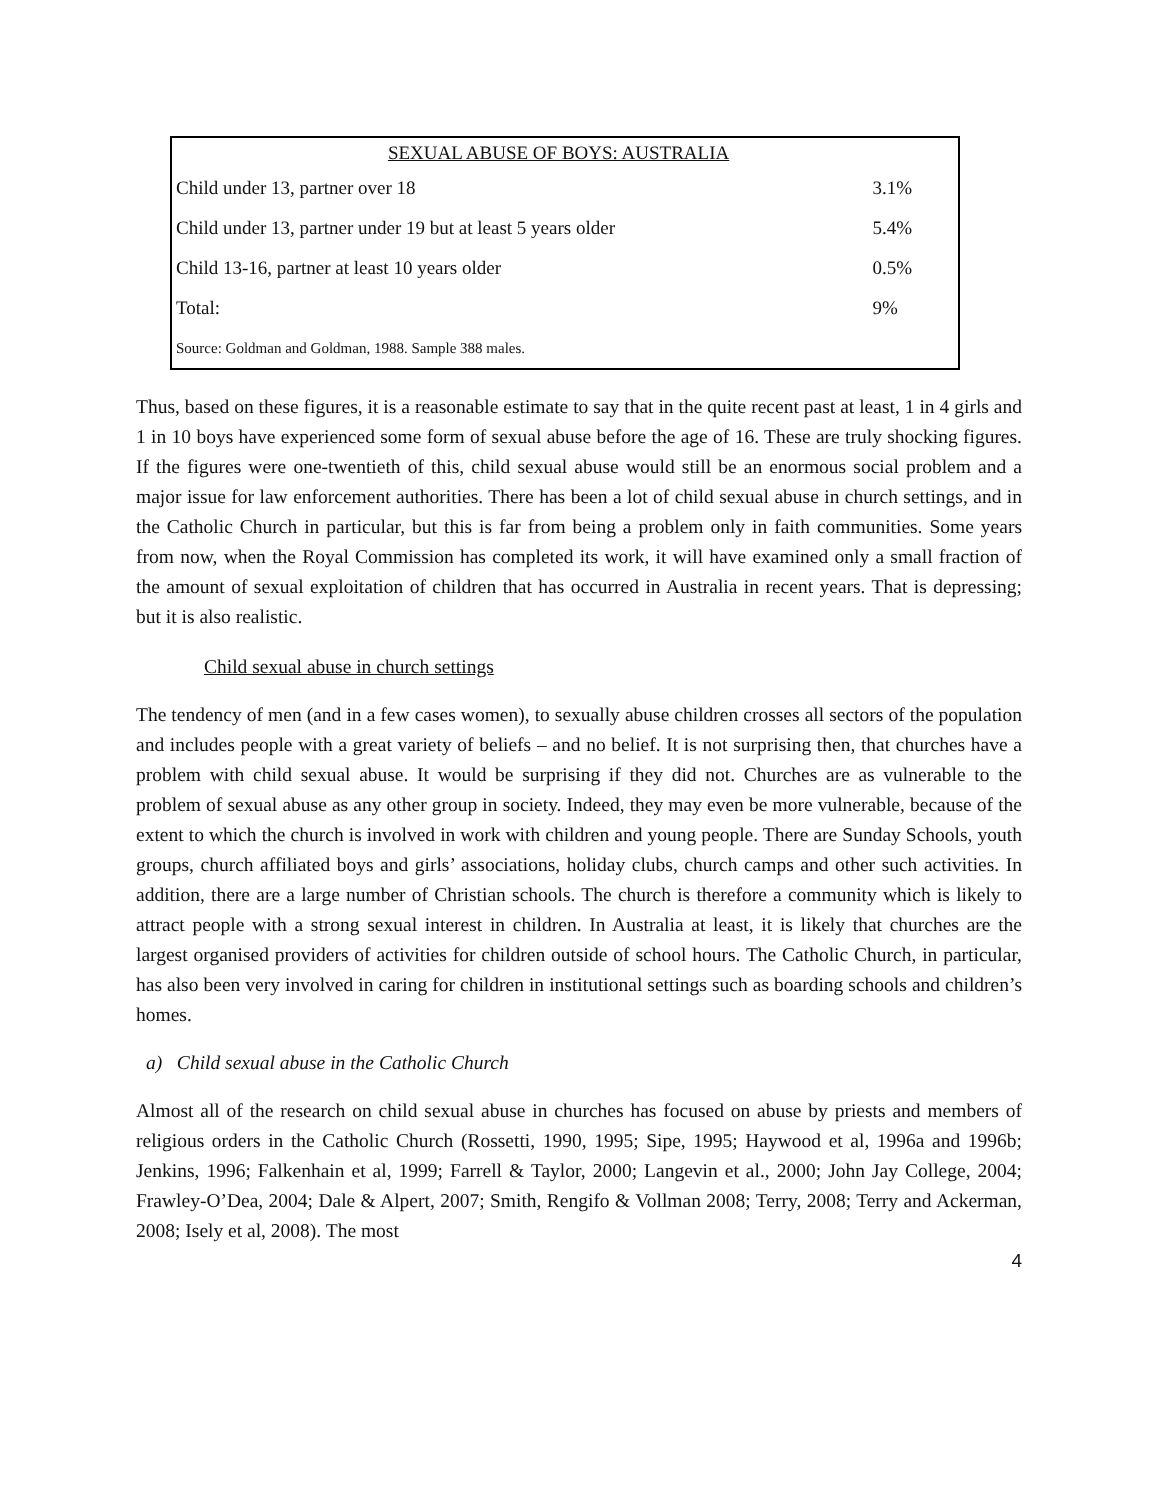| SEXUAL ABUSE OF BOYS: AUSTRALIA | | |
| --- | --- | --- |
| Child under 13, partner over 18 | 3.1% | |
| Child under 13, partner under 19 but at least 5 years older | 5.4% | |
| Child 13-16, partner at least 10 years older | 0.5% | |
| Total: | 9% | |
| Source: Goldman and Goldman, 1988. Sample 388 males. | | |
Thus, based on these figures, it is a reasonable estimate to say that in the quite recent past at least, 1 in 4 girls and 1 in 10 boys have experienced some form of sexual abuse before the age of 16. These are truly shocking figures. If the figures were one-twentieth of this, child sexual abuse would still be an enormous social problem and a major issue for law enforcement authorities. There has been a lot of child sexual abuse in church settings, and in the Catholic Church in particular, but this is far from being a problem only in faith communities. Some years from now, when the Royal Commission has completed its work, it will have examined only a small fraction of the amount of sexual exploitation of children that has occurred in Australia in recent years. That is depressing; but it is also realistic.
Child sexual abuse in church settings
The tendency of men (and in a few cases women), to sexually abuse children crosses all sectors of the population and includes people with a great variety of beliefs – and no belief. It is not surprising then, that churches have a problem with child sexual abuse. It would be surprising if they did not. Churches are as vulnerable to the problem of sexual abuse as any other group in society. Indeed, they may even be more vulnerable, because of the extent to which the church is involved in work with children and young people. There are Sunday Schools, youth groups, church affiliated boys and girls’ associations, holiday clubs, church camps and other such activities. In addition, there are a large number of Christian schools. The church is therefore a community which is likely to attract people with a strong sexual interest in children. In Australia at least, it is likely that churches are the largest organised providers of activities for children outside of school hours. The Catholic Church, in particular, has also been very involved in caring for children in institutional settings such as boarding schools and children’s homes.
a) Child sexual abuse in the Catholic Church
Almost all of the research on child sexual abuse in churches has focused on abuse by priests and members of religious orders in the Catholic Church (Rossetti, 1990, 1995; Sipe, 1995; Haywood et al, 1996a and 1996b; Jenkins, 1996; Falkenhain et al, 1999; Farrell & Taylor, 2000; Langevin et al., 2000; John Jay College, 2004; Frawley-O’Dea, 2004; Dale & Alpert, 2007; Smith, Rengifo & Vollman 2008; Terry, 2008; Terry and Ackerman, 2008; Isely et al, 2008). The most
4